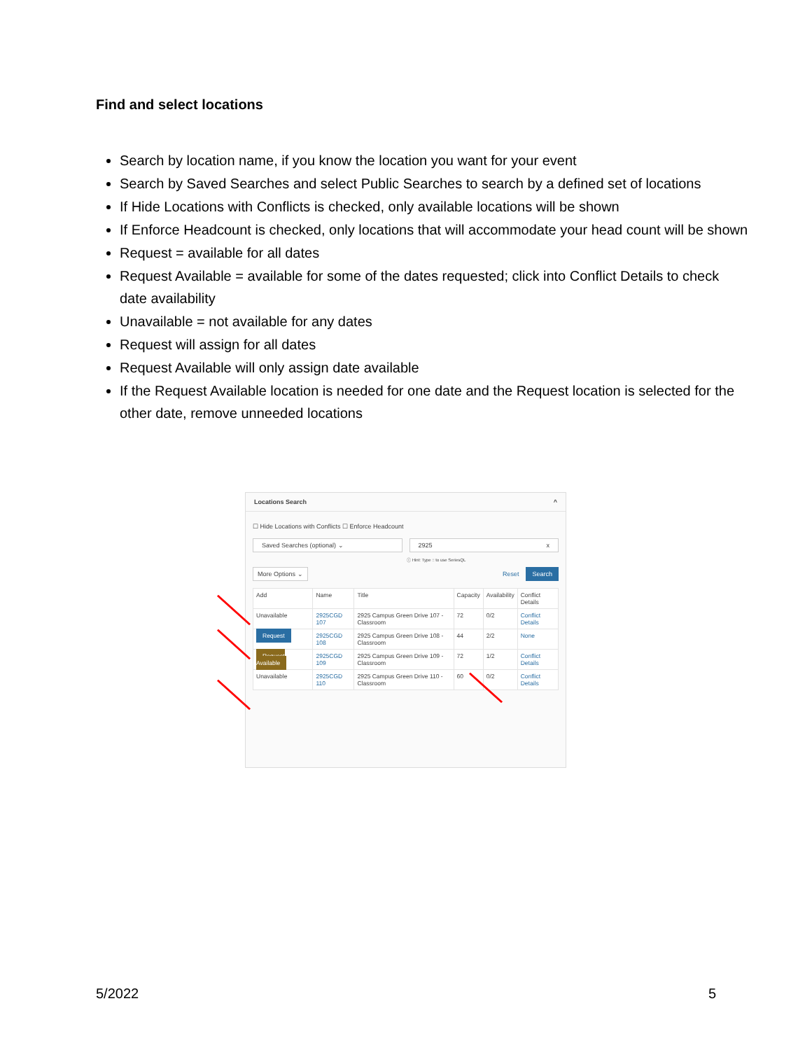Find and select locations
Search by location name, if you know the location you want for your event
Search by Saved Searches and select Public Searches to search by a defined set of locations
If Hide Locations with Conflicts is checked, only available locations will be shown
If Enforce Headcount is checked, only locations that will accommodate your head count will be shown
Request = available for all dates
Request Available = available for some of the dates requested; click into Conflict Details to check date availability
Unavailable = not available for any dates
Request will assign for all dates
Request Available will only assign date available
If the Request Available location is needed for one date and the Request location is selected for the other date, remove unneeded locations
Locations Search ^
☐ Hide Locations with Conflicts ☐ Enforce Headcount
Saved Searches (optional) ⌄ 2925 x
ⓘ Hint: Type :: to use SeriesQL
More Options ⌄
Reset
Search
| Add | Name | Title | Capacity | Availability | Conflict Details |
| --- | --- | --- | --- | --- | --- |
| Unavailable | 2925CGD 107 | 2925 Campus Green Drive 107 - Classroom | 72 | 0/2 | Conflict Details |
| Request | 2925CGD 108 | 2925 Campus Green Drive 108 - Classroom | 44 | 2/2 | None |
| Request Available | 2925CGD 109 | 2925 Campus Green Drive 109 - Classroom | 72 | 1/2 | Conflict Details |
| Unavailable | 2925CGD 110 | 2925 Campus Green Drive 110 - Classroom | 60 | 0/2 | Conflict Details |
5/2022 5